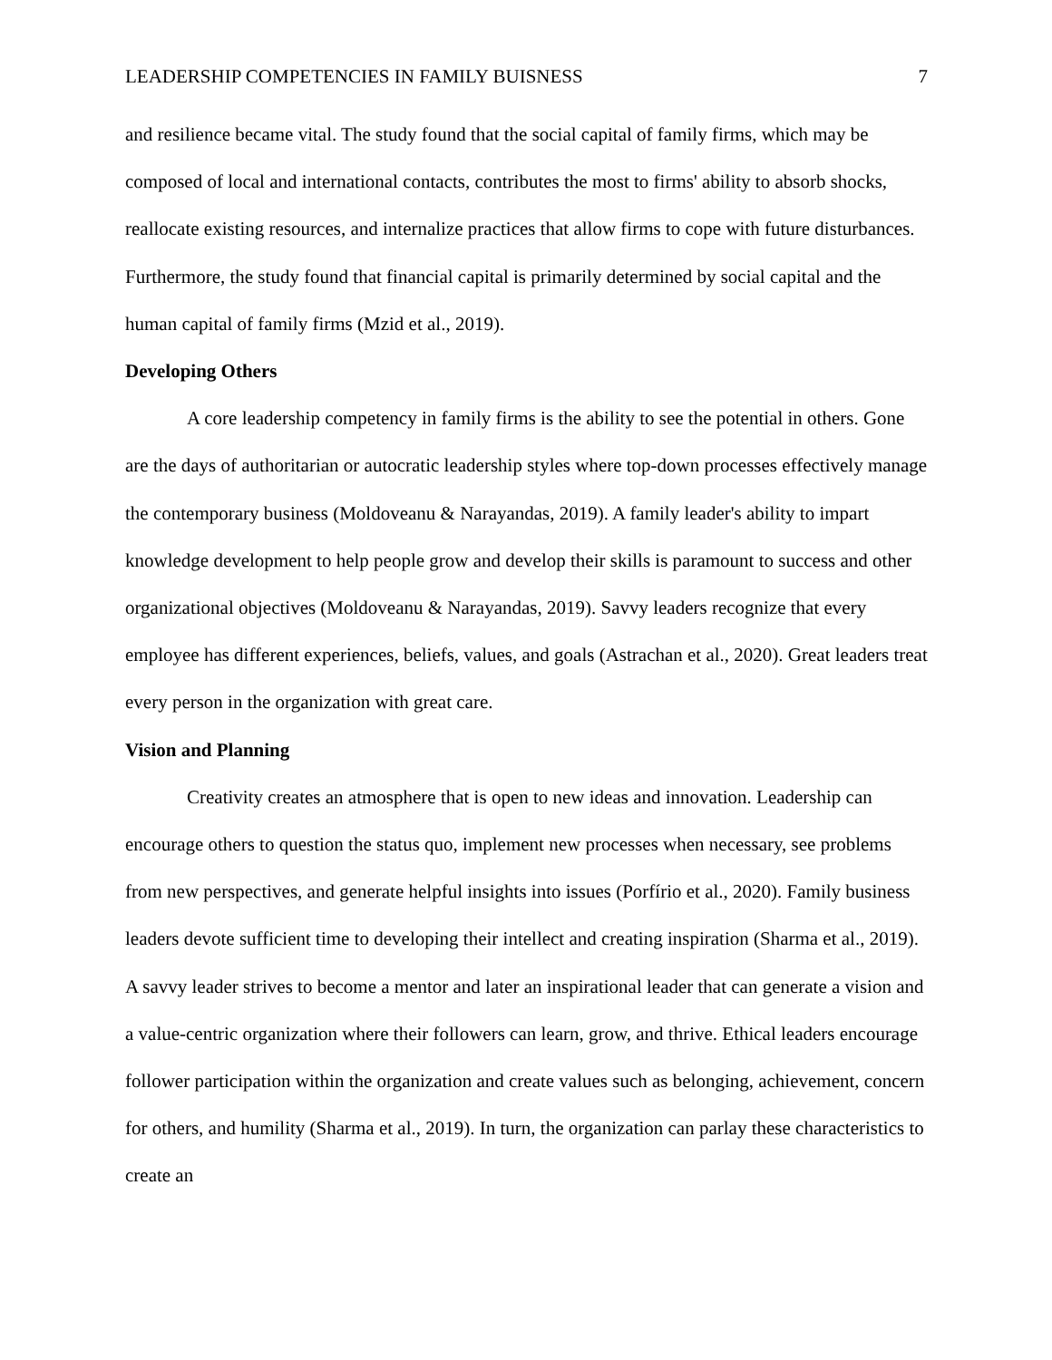LEADERSHIP COMPETENCIES IN FAMILY BUISNESS 7
and resilience became vital. The study found that the social capital of family firms, which may be composed of local and international contacts, contributes the most to firms' ability to absorb shocks, reallocate existing resources, and internalize practices that allow firms to cope with future disturbances. Furthermore, the study found that financial capital is primarily determined by social capital and the human capital of family firms (Mzid et al., 2019).
Developing Others
A core leadership competency in family firms is the ability to see the potential in others. Gone are the days of authoritarian or autocratic leadership styles where top-down processes effectively manage the contemporary business (Moldoveanu & Narayandas, 2019). A family leader's ability to impart knowledge development to help people grow and develop their skills is paramount to success and other organizational objectives (Moldoveanu & Narayandas, 2019). Savvy leaders recognize that every employee has different experiences, beliefs, values, and goals (Astrachan et al., 2020). Great leaders treat every person in the organization with great care.
Vision and Planning
Creativity creates an atmosphere that is open to new ideas and innovation. Leadership can encourage others to question the status quo, implement new processes when necessary, see problems from new perspectives, and generate helpful insights into issues (Porfírio et al., 2020). Family business leaders devote sufficient time to developing their intellect and creating inspiration (Sharma et al., 2019). A savvy leader strives to become a mentor and later an inspirational leader that can generate a vision and a value-centric organization where their followers can learn, grow, and thrive. Ethical leaders encourage follower participation within the organization and create values such as belonging, achievement, concern for others, and humility (Sharma et al., 2019). In turn, the organization can parlay these characteristics to create an